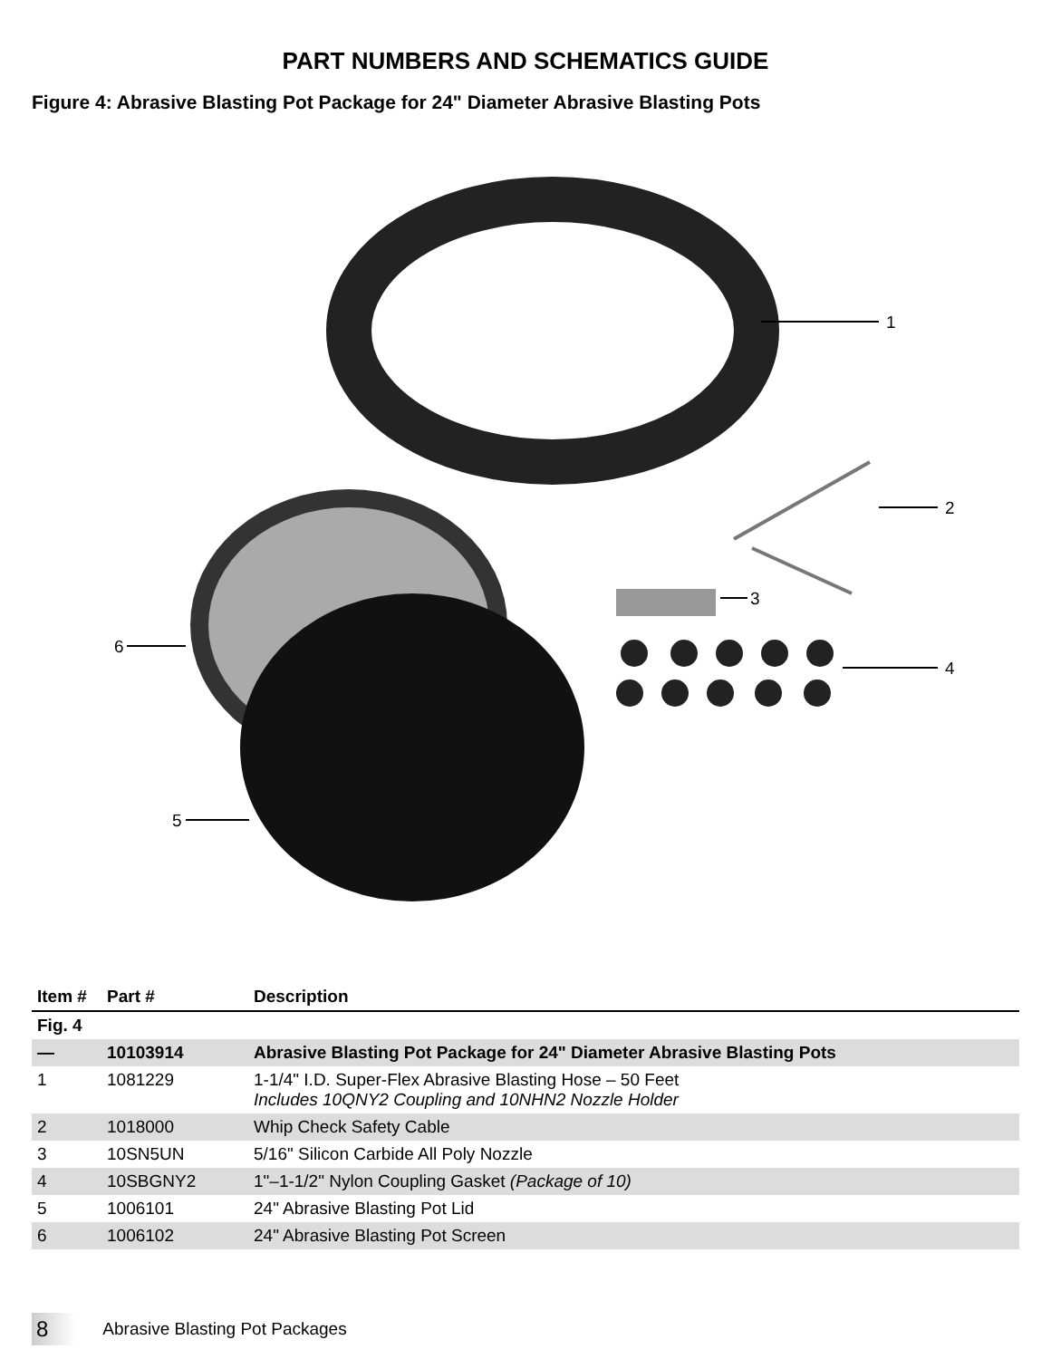PART NUMBERS AND SCHEMATICS GUIDE
Figure 4: Abrasive Blasting Pot Package for 24" Diameter Abrasive Blasting Pots
1
2
3
4
6
5
| Item # | Part # | Description |
| --- | --- | --- |
| Fig. 4 | | |
| — | 10103914 | Abrasive Blasting Pot Package for 24" Diameter Abrasive Blasting Pots |
| 1 | 1081229 | 1-1/4" I.D. Super-Flex Abrasive Blasting Hose – 50 Feet Includes 10QNY2 Coupling and 10NHN2 Nozzle Holder |
| 2 | 1018000 | Whip Check Safety Cable |
| 3 | 10SN5UN | 5/16" Silicon Carbide All Poly Nozzle |
| 4 | 10SBGNY2 | 1"–1-1/2" Nylon Coupling Gasket (Package of 10) |
| 5 | 1006101 | 24" Abrasive Blasting Pot Lid |
| 6 | 1006102 | 24" Abrasive Blasting Pot Screen |
8 Abrasive Blasting Pot Packages